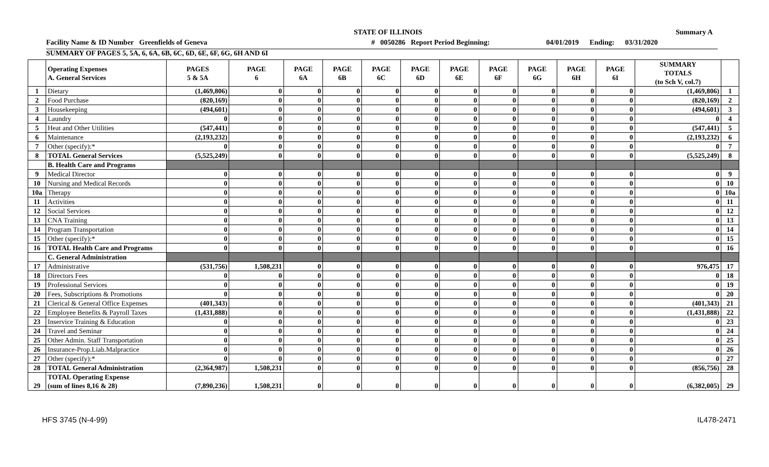STATE OF ILLINOIS Summary A
Facility Name & ID Number Greenfields of Geneva # 0050286 Report Period Beginning: 04/01/2019 Ending: 03/31/2020
SUMMARY OF PAGES 5, 5A, 6, 6A, 6B, 6C, 6D, 6E, 6F, 6G, 6H AND 6I
| | Operating Expenses A. General Services | PAGES 5 & 5A | PAGE 6 | PAGE 6A | PAGE 6B | PAGE 6C | PAGE 6D | PAGE 6E | PAGE 6F | PAGE 6G | PAGE 6H | PAGE 6I | SUMMARY TOTALS (to Sch V, col.7) | |
| --- | --- | --- | --- | --- | --- | --- | --- | --- | --- | --- | --- | --- | --- | --- |
| 1 | Dietary | (1,469,806) | 0 | 0 | 0 | 0 | 0 | 0 | 0 | 0 | 0 | 0 | (1,469,806) | 1 |
| 2 | Food Purchase | (820,169) | 0 | 0 | 0 | 0 | 0 | 0 | 0 | 0 | 0 | 0 | (820,169) | 2 |
| 3 | Housekeeping | (494,601) | 0 | 0 | 0 | 0 | 0 | 0 | 0 | 0 | 0 | 0 | (494,601) | 3 |
| 4 | Laundry | 0 | 0 | 0 | 0 | 0 | 0 | 0 | 0 | 0 | 0 | 0 | 0 | 4 |
| 5 | Heat and Other Utilities | (547,441) | 0 | 0 | 0 | 0 | 0 | 0 | 0 | 0 | 0 | 0 | (547,441) | 5 |
| 6 | Maintenance | (2,193,232) | 0 | 0 | 0 | 0 | 0 | 0 | 0 | 0 | 0 | 0 | (2,193,232) | 6 |
| 7 | Other (specify):* | 0 | 0 | 0 | 0 | 0 | 0 | 0 | 0 | 0 | 0 | 0 | 0 | 7 |
| 8 | TOTAL General Services | (5,525,249) | 0 | 0 | 0 | 0 | 0 | 0 | 0 | 0 | 0 | 0 | (5,525,249) | 8 |
| | B. Health Care and Programs | | | | | | | | | | | | | |
| 9 | Medical Director | 0 | 0 | 0 | 0 | 0 | 0 | 0 | 0 | 0 | 0 | 0 | 0 | 9 |
| 10 | Nursing and Medical Records | 0 | 0 | 0 | 0 | 0 | 0 | 0 | 0 | 0 | 0 | 0 | 0 | 10 |
| 10a | Therapy | 0 | 0 | 0 | 0 | 0 | 0 | 0 | 0 | 0 | 0 | 0 | 0 | 10a |
| 11 | Activities | 0 | 0 | 0 | 0 | 0 | 0 | 0 | 0 | 0 | 0 | 0 | 0 | 11 |
| 12 | Social Services | 0 | 0 | 0 | 0 | 0 | 0 | 0 | 0 | 0 | 0 | 0 | 0 | 12 |
| 13 | CNA Training | 0 | 0 | 0 | 0 | 0 | 0 | 0 | 0 | 0 | 0 | 0 | 0 | 13 |
| 14 | Program Transportation | 0 | 0 | 0 | 0 | 0 | 0 | 0 | 0 | 0 | 0 | 0 | 0 | 14 |
| 15 | Other (specify):* | 0 | 0 | 0 | 0 | 0 | 0 | 0 | 0 | 0 | 0 | 0 | 0 | 15 |
| 16 | TOTAL Health Care and Programs | 0 | 0 | 0 | 0 | 0 | 0 | 0 | 0 | 0 | 0 | 0 | 0 | 16 |
| | C. General Administration | | | | | | | | | | | | | |
| 17 | Administrative | (531,756) | 1,508,231 | 0 | 0 | 0 | 0 | 0 | 0 | 0 | 0 | 0 | 976,475 | 17 |
| 18 | Directors Fees | 0 | 0 | 0 | 0 | 0 | 0 | 0 | 0 | 0 | 0 | 0 | 0 | 18 |
| 19 | Professional Services | 0 | 0 | 0 | 0 | 0 | 0 | 0 | 0 | 0 | 0 | 0 | 0 | 19 |
| 20 | Fees, Subscriptions & Promotions | 0 | 0 | 0 | 0 | 0 | 0 | 0 | 0 | 0 | 0 | 0 | 0 | 20 |
| 21 | Clerical & General Office Expenses | (401,343) | 0 | 0 | 0 | 0 | 0 | 0 | 0 | 0 | 0 | 0 | (401,343) | 21 |
| 22 | Employee Benefits & Payroll Taxes | (1,431,888) | 0 | 0 | 0 | 0 | 0 | 0 | 0 | 0 | 0 | 0 | (1,431,888) | 22 |
| 23 | Inservice Training & Education | 0 | 0 | 0 | 0 | 0 | 0 | 0 | 0 | 0 | 0 | 0 | 0 | 23 |
| 24 | Travel and Seminar | 0 | 0 | 0 | 0 | 0 | 0 | 0 | 0 | 0 | 0 | 0 | 0 | 24 |
| 25 | Other Admin. Staff Transportation | 0 | 0 | 0 | 0 | 0 | 0 | 0 | 0 | 0 | 0 | 0 | 0 | 25 |
| 26 | Insurance-Prop.Liab.Malpractice | 0 | 0 | 0 | 0 | 0 | 0 | 0 | 0 | 0 | 0 | 0 | 0 | 26 |
| 27 | Other (specify):* | 0 | 0 | 0 | 0 | 0 | 0 | 0 | 0 | 0 | 0 | 0 | 0 | 27 |
| 28 | TOTAL General Administration | (2,364,987) | 1,508,231 | 0 | 0 | 0 | 0 | 0 | 0 | 0 | 0 | 0 | (856,756) | 28 |
| 29 | TOTAL Operating Expense (sum of lines 8,16 & 28) | (7,890,236) | 1,508,231 | 0 | 0 | 0 | 0 | 0 | 0 | 0 | 0 | 0 | (6,382,005) | 29 |
HFS 3745 (N-4-99) IL478-2471